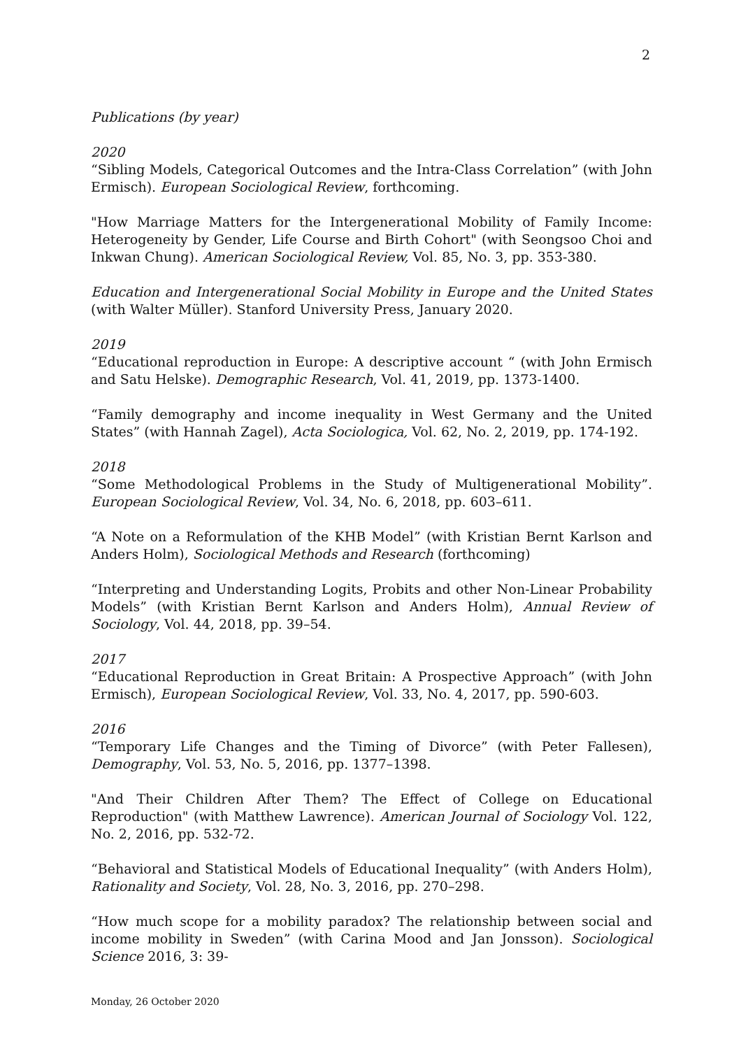2
Publications (by year)
2020
“Sibling Models, Categorical Outcomes and the Intra-Class Correlation” (with John Ermisch). European Sociological Review, forthcoming.
"How Marriage Matters for the Intergenerational Mobility of Family Income: Heterogeneity by Gender, Life Course and Birth Cohort" (with Seongsoo Choi and Inkwan Chung). American Sociological Review, Vol. 85, No. 3, pp. 353-380.
Education and Intergenerational Social Mobility in Europe and the United States (with Walter Müller). Stanford University Press, January 2020.
2019
“Educational reproduction in Europe: A descriptive account “ (with John Ermisch and Satu Helske). Demographic Research, Vol. 41, 2019, pp. 1373-1400.
“Family demography and income inequality in West Germany and the United States” (with Hannah Zagel), Acta Sociologica, Vol. 62, No. 2, 2019, pp. 174-192.
2018
“Some Methodological Problems in the Study of Multigenerational Mobility”. European Sociological Review, Vol. 34, No. 6, 2018, pp. 603–611.
“A Note on a Reformulation of the KHB Model” (with Kristian Bernt Karlson and Anders Holm), Sociological Methods and Research (forthcoming)
“Interpreting and Understanding Logits, Probits and other Non-Linear Probability Models” (with Kristian Bernt Karlson and Anders Holm), Annual Review of Sociology, Vol. 44, 2018, pp. 39–54.
2017
“Educational Reproduction in Great Britain: A Prospective Approach” (with John Ermisch), European Sociological Review, Vol. 33, No. 4, 2017, pp. 590-603.
2016
“Temporary Life Changes and the Timing of Divorce” (with Peter Fallesen), Demography, Vol. 53, No. 5, 2016, pp. 1377–1398.
"And Their Children After Them? The Effect of College on Educational Reproduction" (with Matthew Lawrence). American Journal of Sociology Vol. 122, No. 2, 2016, pp. 532-72.
“Behavioral and Statistical Models of Educational Inequality” (with Anders Holm), Rationality and Society, Vol. 28, No. 3, 2016, pp. 270–298.
“How much scope for a mobility paradox? The relationship between social and income mobility in Sweden” (with Carina Mood and Jan Jonsson). Sociological Science 2016, 3: 39-
Monday, 26 October 2020